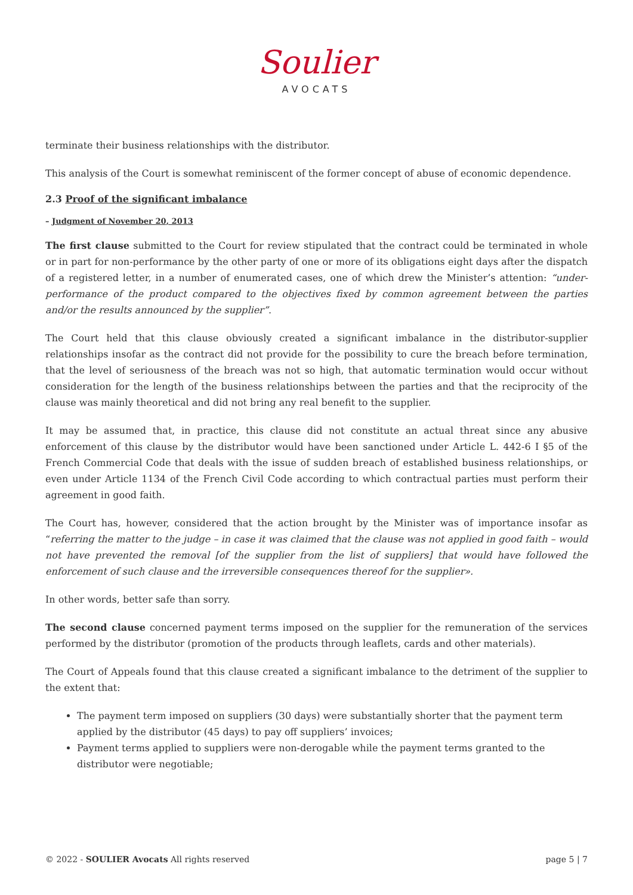Soulier
AVOCATS
terminate their business relationships with the distributor.
This analysis of the Court is somewhat reminiscent of the former concept of abuse of economic dependence.
2.3 Proof of the significant imbalance
– Judgment of November 20, 2013
The first clause submitted to the Court for review stipulated that the contract could be terminated in whole or in part for non-performance by the other party of one or more of its obligations eight days after the dispatch of a registered letter, in a number of enumerated cases, one of which drew the Minister’s attention: “under-performance of the product compared to the objectives fixed by common agreement between the parties and/or the results announced by the supplier”.
The Court held that this clause obviously created a significant imbalance in the distributor-supplier relationships insofar as the contract did not provide for the possibility to cure the breach before termination, that the level of seriousness of the breach was not so high, that automatic termination would occur without consideration for the length of the business relationships between the parties and that the reciprocity of the clause was mainly theoretical and did not bring any real benefit to the supplier.
It may be assumed that, in practice, this clause did not constitute an actual threat since any abusive enforcement of this clause by the distributor would have been sanctioned under Article L. 442-6 I §5 of the French Commercial Code that deals with the issue of sudden breach of established business relationships, or even under Article 1134 of the French Civil Code according to which contractual parties must perform their agreement in good faith.
The Court has, however, considered that the action brought by the Minister was of importance insofar as “referring the matter to the judge – in case it was claimed that the clause was not applied in good faith – would not have prevented the removal [of the supplier from the list of suppliers] that would have followed the enforcement of such clause and the irreversible consequences thereof for the supplier».
In other words, better safe than sorry.
The second clause concerned payment terms imposed on the supplier for the remuneration of the services performed by the distributor (promotion of the products through leaflets, cards and other materials).
The Court of Appeals found that this clause created a significant imbalance to the detriment of the supplier to the extent that:
The payment term imposed on suppliers (30 days) were substantially shorter that the payment term applied by the distributor (45 days) to pay off suppliers’ invoices;
Payment terms applied to suppliers were non-derogable while the payment terms granted to the distributor were negotiable;
© 2022 - SOULIER Avocats All rights reserved page 5 | 7